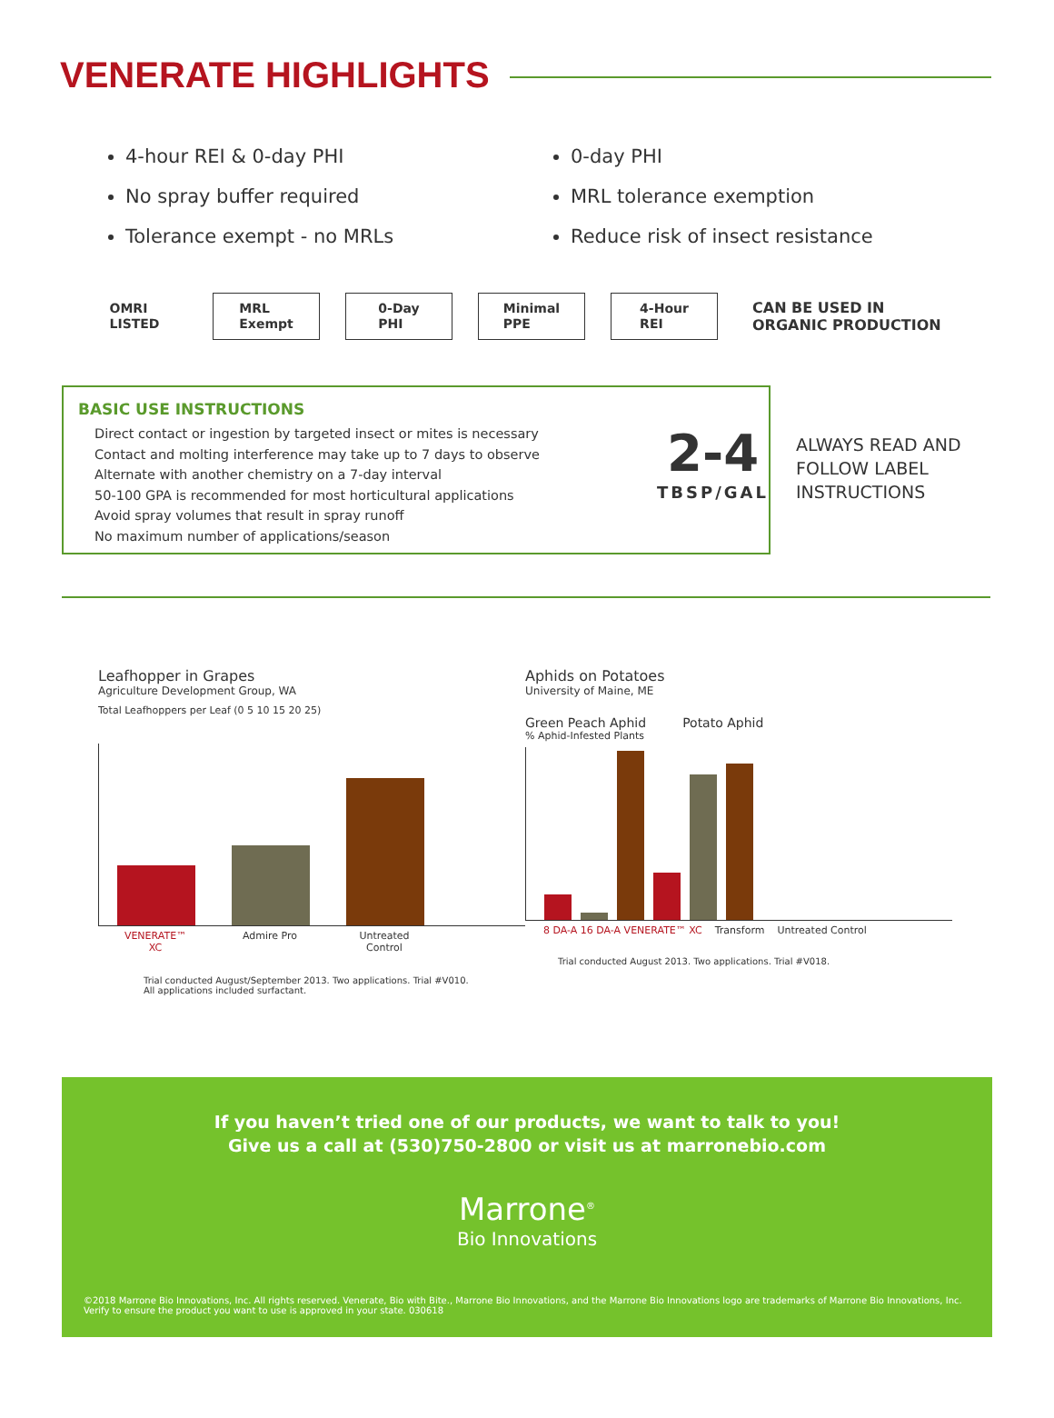VENERATE HIGHLIGHTS
4-hour REI & 0-day PHI
No spray buffer required
Tolerance exempt - no MRLs
0-day PHI
MRL tolerance exemption
Reduce risk of insect resistance
OMRI
LISTED
MRL
Exempt
0-Day
PHI
Minimal
PPE
4-Hour
REI
CAN BE USED IN
ORGANIC PRODUCTION
BASIC USE INSTRUCTIONS
Direct contact or ingestion by targeted insect or mites is necessary
Contact and molting interference may take up to 7 days to observe
Alternate with another chemistry on a 7-day interval
50-100 GPA is recommended for most horticultural applications
Avoid spray volumes that result in spray runoff
No maximum number of applications/season
2-4
TBSP/GAL
ALWAYS READ AND FOLLOW LABEL INSTRUCTIONS
Leafhopper in Grapes
Agriculture Development Group, WA
Total Leafhoppers per Leaf (0 5 10 15 20 25)
VENERATE™ XC Admire Pro Untreated Control
Trial conducted August/September 2013. Two applications. Trial #V010.
All applications included surfactant.
Aphids on Potatoes
University of Maine, ME
Green Peach Aphid Potato Aphid
% Aphid-Infested Plants
8 DA-A 16 DA-A VENERATE™ XC Transform Untreated Control
Trial conducted August 2013. Two applications. Trial #V018.
If you haven’t tried one of our products, we want to talk to you!
Give us a call at (530)750-2800 or visit us at marronebio.com
Marrone<sup>®</sup>
Bio Innovations
©2018 Marrone Bio Innovations, Inc. All rights reserved. Venerate, Bio with Bite., Marrone Bio Innovations, and the Marrone Bio Innovations logo are trademarks of Marrone Bio Innovations, Inc. Verify to ensure the product you want to use is approved in your state. 030618